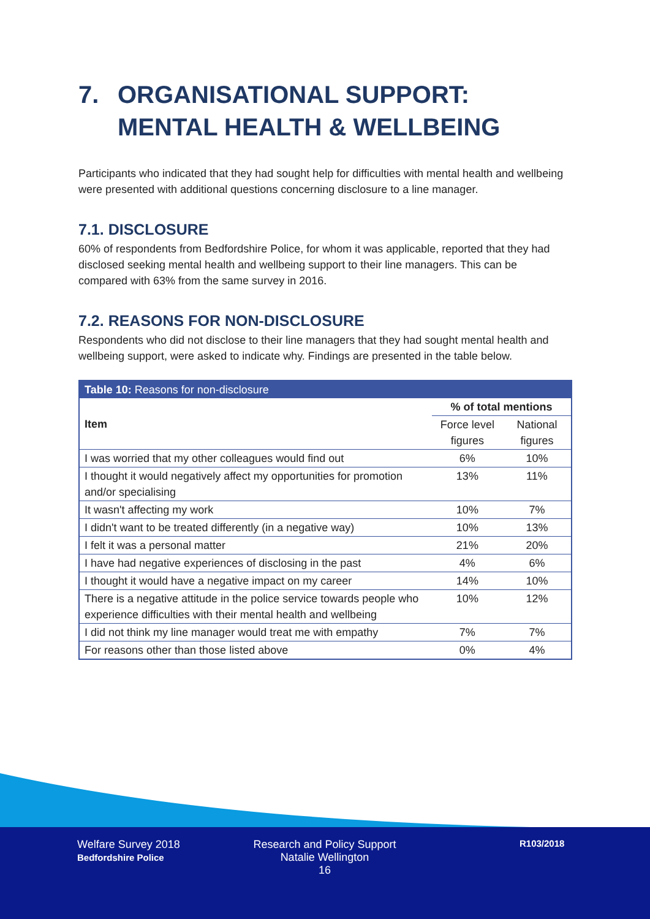7. ORGANISATIONAL SUPPORT: MENTAL HEALTH & WELLBEING
Participants who indicated that they had sought help for difficulties with mental health and wellbeing were presented with additional questions concerning disclosure to a line manager.
7.1. DISCLOSURE
60% of respondents from Bedfordshire Police, for whom it was applicable, reported that they had disclosed seeking mental health and wellbeing support to their line managers. This can be compared with 63% from the same survey in 2016.
7.2. REASONS FOR NON-DISCLOSURE
Respondents who did not disclose to their line managers that they had sought mental health and wellbeing support, were asked to indicate why. Findings are presented in the table below.
| Table 10: Reasons for non-disclosure | | |
| --- | --- | --- |
| Item | % of total mentions | |
| | Force level figures | National figures |
| I was worried that my other colleagues would find out | 6% | 10% |
| I thought it would negatively affect my opportunities for promotion and/or specialising | 13% | 11% |
| It wasn't affecting my work | 10% | 7% |
| I didn't want to be treated differently (in a negative way) | 10% | 13% |
| I felt it was a personal matter | 21% | 20% |
| I have had negative experiences of disclosing in the past | 4% | 6% |
| I thought it would have a negative impact on my career | 14% | 10% |
| There is a negative attitude in the police service towards people who experience difficulties with their mental health and wellbeing | 10% | 12% |
| I did not think my line manager would treat me with empathy | 7% | 7% |
| For reasons other than those listed above | 0% | 4% |
Welfare Survey 2018
Bedfordshire Police
Research and Policy Support
Natalie Wellington
16
R103/2018